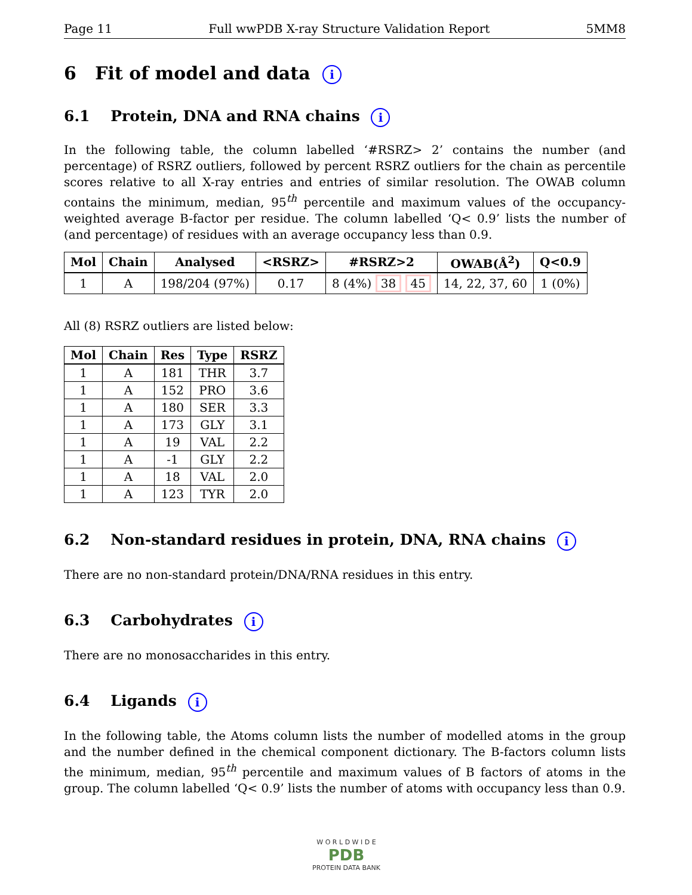Page 11 Full wwPDB X-ray Structure Validation Report 5MM8
6 Fit of model and data i
6.1 Protein, DNA and RNA chains i
In the following table, the column labelled ‘#RSRZ> 2’ contains the number (and percentage) of RSRZ outliers, followed by percent RSRZ outliers for the chain as percentile scores relative to all X-ray entries and entries of similar resolution. The OWAB column contains the minimum, median, 95<sup>th</sup> percentile and maximum values of the occupancy-weighted average B-factor per residue. The column labelled ‘Q< 0.9’ lists the number of (and percentage) of residues with an average occupancy less than 0.9.
| Mol | Chain | Analysed | <RSRZ> | #RSRZ>2 | OWAB(Å<sup>2</sup>) | Q<0.9 |
| --- | --- | --- | --- | --- | --- | --- |
| 1 | A | 198/204 (97%) | 0.17 | 8 (4%) 38 45 | 14, 22, 37, 60 | 1 (0%) |
All (8) RSRZ outliers are listed below:
| Mol | Chain | Res | Type | RSRZ |
| --- | --- | --- | --- | --- |
| 1 | A | 181 | THR | 3.7 |
| 1 | A | 152 | PRO | 3.6 |
| 1 | A | 180 | SER | 3.3 |
| 1 | A | 173 | GLY | 3.1 |
| 1 | A | 19 | VAL | 2.2 |
| 1 | A | -1 | GLY | 2.2 |
| 1 | A | 18 | VAL | 2.0 |
| 1 | A | 123 | TYR | 2.0 |
6.2 Non-standard residues in protein, DNA, RNA chains i
There are no non-standard protein/DNA/RNA residues in this entry.
6.3 Carbohydrates i
There are no monosaccharides in this entry.
6.4 Ligands i
In the following table, the Atoms column lists the number of modelled atoms in the group and the number defined in the chemical component dictionary. The B-factors column lists the minimum, median, 95<sup>th</sup> percentile and maximum values of B factors of atoms in the group. The column labelled ‘Q< 0.9’ lists the number of atoms with occupancy less than 0.9.
W O R L D W I D E
PDB
PROTEIN DATA BANK